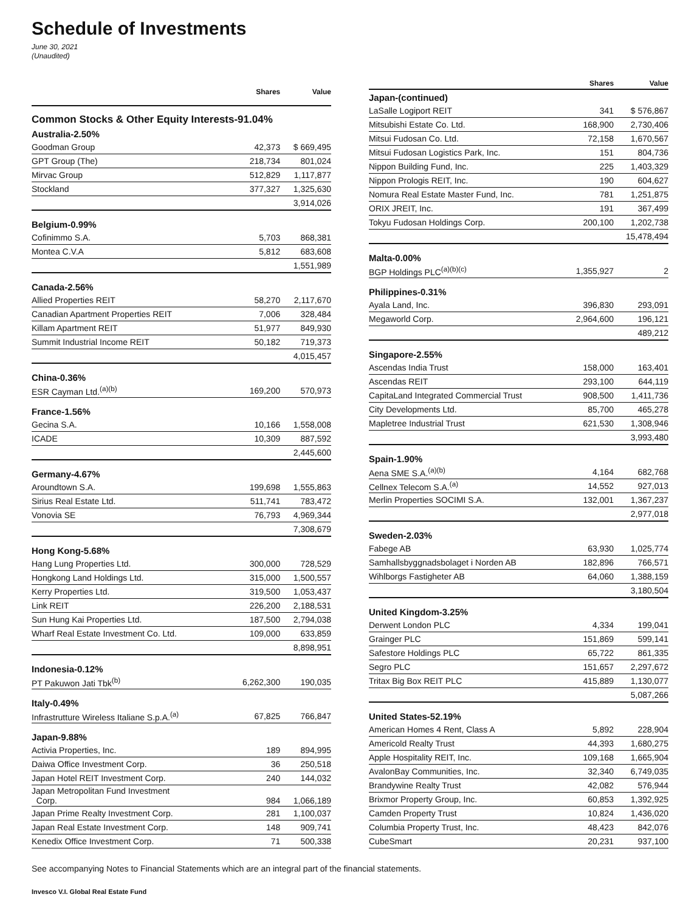Schedule of Investments
June 30, 2021
(Unaudited)
| | Shares | Value |
| --- | --- | --- |
| Common Stocks & Other Equity Interests-91.04% | | |
| Australia-2.50% | | |
| Goodman Group | 42,373 | $ 669,495 |
| GPT Group (The) | 218,734 | 801,024 |
| Mirvac Group | 512,829 | 1,117,877 |
| Stockland | 377,327 | 1,325,630 |
| | | 3,914,026 |
| Belgium-0.99% | | |
| Cofinimmo S.A. | 5,703 | 868,381 |
| Montea C.V.A | 5,812 | 683,608 |
| | | 1,551,989 |
| Canada-2.56% | | |
| Allied Properties REIT | 58,270 | 2,117,670 |
| Canadian Apartment Properties REIT | 7,006 | 328,484 |
| Killam Apartment REIT | 51,977 | 849,930 |
| Summit Industrial Income REIT | 50,182 | 719,373 |
| | | 4,015,457 |
| China-0.36% | | |
| ESR Cayman Ltd.<sup>(a)(b)</sup> | 169,200 | 570,973 |
| France-1.56% | | |
| Gecina S.A. | 10,166 | 1,558,008 |
| ICADE | 10,309 | 887,592 |
| | | 2,445,600 |
| Germany-4.67% | | |
| Aroundtown S.A. | 199,698 | 1,555,863 |
| Sirius Real Estate Ltd. | 511,741 | 783,472 |
| Vonovia SE | 76,793 | 4,969,344 |
| | | 7,308,679 |
| Hong Kong-5.68% | | |
| Hang Lung Properties Ltd. | 300,000 | 728,529 |
| Hongkong Land Holdings Ltd. | 315,000 | 1,500,557 |
| Kerry Properties Ltd. | 319,500 | 1,053,437 |
| Link REIT | 226,200 | 2,188,531 |
| Sun Hung Kai Properties Ltd. | 187,500 | 2,794,038 |
| Wharf Real Estate Investment Co. Ltd. | 109,000 | 633,859 |
| | | 8,898,951 |
| Indonesia-0.12% | | |
| PT Pakuwon Jati Tbk<sup>(b)</sup> | 6,262,300 | 190,035 |
| Italy-0.49% | | |
| Infrastrutture Wireless Italiane S.p.A.<sup>(a)</sup> | 67,825 | 766,847 |
| Japan-9.88% | | |
| Activia Properties, Inc. | 189 | 894,995 |
| Daiwa Office Investment Corp. | 36 | 250,518 |
| Japan Hotel REIT Investment Corp. | 240 | 144,032 |
| Japan Metropolitan Fund Investment Corp. | 984 | 1,066,189 |
| Japan Prime Realty Investment Corp. | 281 | 1,100,037 |
| Japan Real Estate Investment Corp. | 148 | 909,741 |
| Kenedix Office Investment Corp. | 71 | 500,338 |
| | Shares | Value |
| --- | --- | --- |
| Japan-(continued) | | |
| LaSalle Logiport REIT | 341 | $ 576,867 |
| Mitsubishi Estate Co. Ltd. | 168,900 | 2,730,406 |
| Mitsui Fudosan Co. Ltd. | 72,158 | 1,670,567 |
| Mitsui Fudosan Logistics Park, Inc. | 151 | 804,736 |
| Nippon Building Fund, Inc. | 225 | 1,403,329 |
| Nippon Prologis REIT, Inc. | 190 | 604,627 |
| Nomura Real Estate Master Fund, Inc. | 781 | 1,251,875 |
| ORIX JREIT, Inc. | 191 | 367,499 |
| Tokyu Fudosan Holdings Corp. | 200,100 | 1,202,738 |
| | | 15,478,494 |
| Malta-0.00% | | |
| BGP Holdings PLC<sup>(a)(b)(c)</sup> | 1,355,927 | 2 |
| Philippines-0.31% | | |
| Ayala Land, Inc. | 396,830 | 293,091 |
| Megaworld Corp. | 2,964,600 | 196,121 |
| | | 489,212 |
| Singapore-2.55% | | |
| Ascendas India Trust | 158,000 | 163,401 |
| Ascendas REIT | 293,100 | 644,119 |
| CapitaLand Integrated Commercial Trust | 908,500 | 1,411,736 |
| City Developments Ltd. | 85,700 | 465,278 |
| Mapletree Industrial Trust | 621,530 | 1,308,946 |
| | | 3,993,480 |
| Spain-1.90% | | |
| Aena SME S.A.<sup>(a)(b)</sup> | 4,164 | 682,768 |
| Cellnex Telecom S.A.<sup>(a)</sup> | 14,552 | 927,013 |
| Merlin Properties SOCIMI S.A. | 132,001 | 1,367,237 |
| | | 2,977,018 |
| Sweden-2.03% | | |
| Fabege AB | 63,930 | 1,025,774 |
| Samhallsbyggnadsbolaget i Norden AB | 182,896 | 766,571 |
| Wihlborgs Fastigheter AB | 64,060 | 1,388,159 |
| | | 3,180,504 |
| United Kingdom-3.25% | | |
| Derwent London PLC | 4,334 | 199,041 |
| Grainger PLC | 151,869 | 599,141 |
| Safestore Holdings PLC | 65,722 | 861,335 |
| Segro PLC | 151,657 | 2,297,672 |
| Tritax Big Box REIT PLC | 415,889 | 1,130,077 |
| | | 5,087,266 |
| United States-52.19% | | |
| American Homes 4 Rent, Class A | 5,892 | 228,904 |
| Americold Realty Trust | 44,393 | 1,680,275 |
| Apple Hospitality REIT, Inc. | 109,168 | 1,665,904 |
| AvalonBay Communities, Inc. | 32,340 | 6,749,035 |
| Brandywine Realty Trust | 42,082 | 576,944 |
| Brixmor Property Group, Inc. | 60,853 | 1,392,925 |
| Camden Property Trust | 10,824 | 1,436,020 |
| Columbia Property Trust, Inc. | 48,423 | 842,076 |
| CubeSmart | 20,231 | 937,100 |
See accompanying Notes to Financial Statements which are an integral part of the financial statements.
Invesco V.I. Global Real Estate Fund